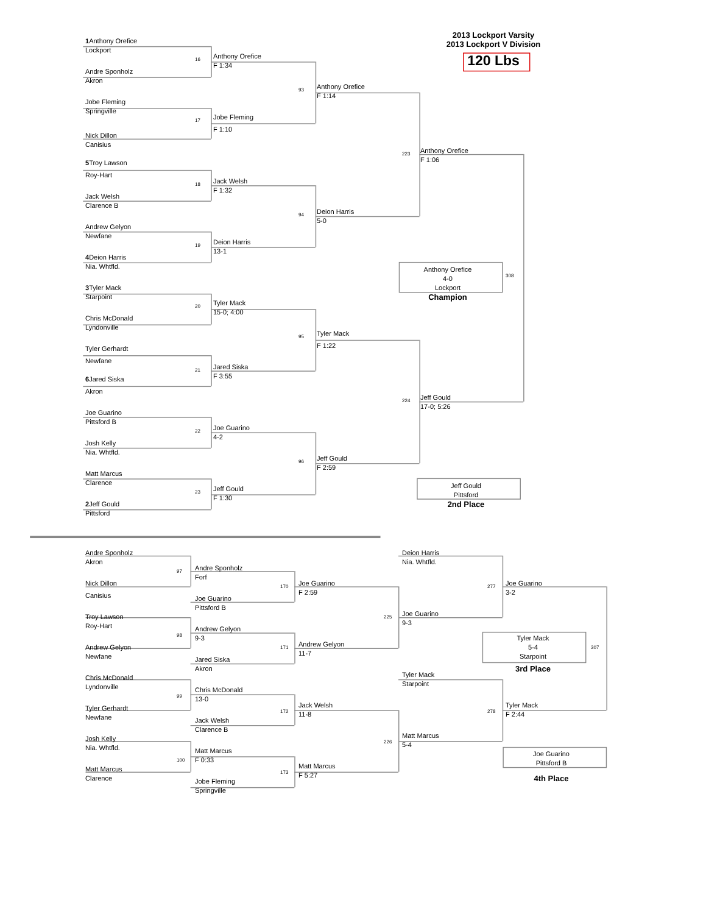2013 Lockport Varsity
2013 Lockport V Division
120 Lbs
1 Anthony Orefice
Lockport
16
Andre Sponholz
Akron
Jobe Fleming
Springville
17
Nick Dillon
Canisius
5 Troy Lawson
Roy-Hart
18
Jack Welsh
Clarence B
Andrew Gelyon
Newfane
19
4 Deion Harris
Nia. Whtfld.
3 Tyler Mack
Starpoint
20
Chris McDonald
Lyndonville
Tyler Gerhardt
Newfane
21
6 Jared Siska
Akron
Joe Guarino
Pittsford B
22
Josh Kelly
Nia. Whtfld.
Matt Marcus
Clarence
23
2 Jeff Gould
Pittsford
Anthony Orefice
F 1:34
93
Jobe Fleming
F 1:10
Jack Welsh
F 1:32
94
Deion Harris
13-1
Tyler Mack
15-0; 4:00
95
Jared Siska
F 3:55
Joe Guarino
4-2
96
Jeff Gould
F 1:30
Anthony Orefice
F 1:14
223
Deion Harris
5-0
Tyler Mack
F 1:22
224
Jeff Gould
F 2:59
Anthony Orefice
F 1:06
Anthony Orefice
308
4-0
Lockport
Champion
Jeff Gould
17-0; 5:26
Jeff Gould
Pittsford
2nd Place
Andre Sponholz
Akron
97
Nick Dillon
Canisius
Troy Lawson
Roy-Hart
98
Andrew Gelyon
Newfane
Chris McDonald
Lyndonville
99
Tyler Gerhardt
Newfane
Josh Kelly
Nia. Whtfld.
100
Matt Marcus
Clarence
Andre Sponholz
Forf
170
Joe Guarino
Pittsford B
Andrew Gelyon
9-3
171
Jared Siska
Akron
Chris McDonald
13-0
172
Jack Welsh
Clarence B
Matt Marcus
F 0:33
173
Jobe Fleming
Springville
Joe Guarino
F 2:59
225
Andrew Gelyon
11-7
Jack Welsh
11-8
226
Matt Marcus
F 5:27
Deion Harris
Nia. Whtfld.
277
Joe Guarino
9-3
Tyler Mack
Starpoint
278
Matt Marcus
5-4
Joe Guarino
3-2
Tyler Mack
307
5-4
Starpoint
3rd Place
Tyler Mack
F 2:44
Joe Guarino
Pittsford B
4th Place